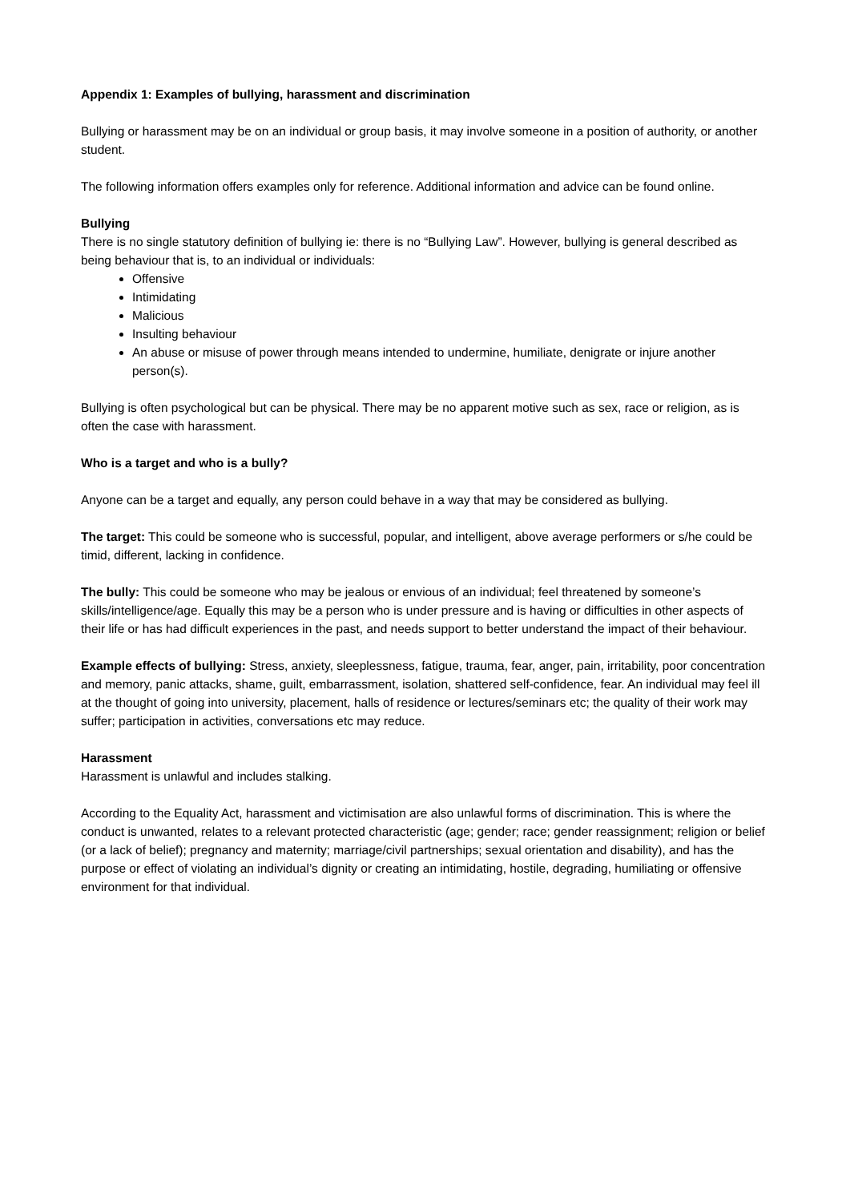Appendix 1: Examples of bullying, harassment and discrimination
Bullying or harassment may be on an individual or group basis, it may involve someone in a position of authority, or another student.
The following information offers examples only for reference. Additional information and advice can be found online.
Bullying
There is no single statutory definition of bullying ie: there is no “Bullying Law”. However, bullying is general described as being behaviour that is, to an individual or individuals:
Offensive
Intimidating
Malicious
Insulting behaviour
An abuse or misuse of power through means intended to undermine, humiliate, denigrate or injure another person(s).
Bullying is often psychological but can be physical. There may be no apparent motive such as sex, race or religion, as is often the case with harassment.
Who is a target and who is a bully?
Anyone can be a target and equally, any person could behave in a way that may be considered as bullying.
The target: This could be someone who is successful, popular, and intelligent, above average performers or s/he could be timid, different, lacking in confidence.
The bully: This could be someone who may be jealous or envious of an individual; feel threatened by someone’s skills/intelligence/age. Equally this may be a person who is under pressure and is having or difficulties in other aspects of their life or has had difficult experiences in the past, and needs support to better understand the impact of their behaviour.
Example effects of bullying: Stress, anxiety, sleeplessness, fatigue, trauma, fear, anger, pain, irritability, poor concentration and memory, panic attacks, shame, guilt, embarrassment, isolation, shattered self-confidence, fear. An individual may feel ill at the thought of going into university, placement, halls of residence or lectures/seminars etc; the quality of their work may suffer; participation in activities, conversations etc may reduce.
Harassment
Harassment is unlawful and includes stalking.
According to the Equality Act, harassment and victimisation are also unlawful forms of discrimination. This is where the conduct is unwanted, relates to a relevant protected characteristic (age; gender; race; gender reassignment; religion or belief (or a lack of belief); pregnancy and maternity; marriage/civil partnerships; sexual orientation and disability), and has the purpose or effect of violating an individual’s dignity or creating an intimidating, hostile, degrading, humiliating or offensive environment for that individual.